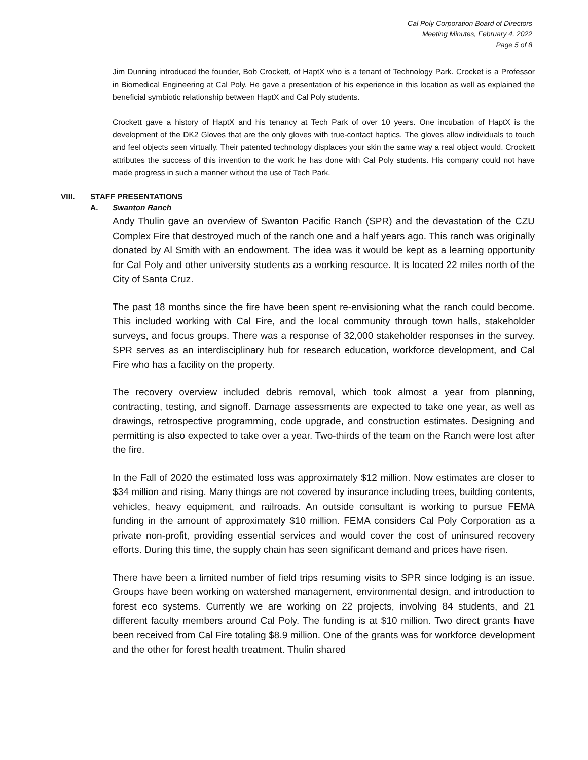Cal Poly Corporation Board of Directors
Meeting Minutes, February 4, 2022
Page 5 of 8
Jim Dunning introduced the founder, Bob Crockett, of HaptX who is a tenant of Technology Park. Crocket is a Professor in Biomedical Engineering at Cal Poly. He gave a presentation of his experience in this location as well as explained the beneficial symbiotic relationship between HaptX and Cal Poly students.
Crockett gave a history of HaptX and his tenancy at Tech Park of over 10 years. One incubation of HaptX is the development of the DK2 Gloves that are the only gloves with true-contact haptics. The gloves allow individuals to touch and feel objects seen virtually. Their patented technology displaces your skin the same way a real object would. Crockett attributes the success of this invention to the work he has done with Cal Poly students. His company could not have made progress in such a manner without the use of Tech Park.
VIII. STAFF PRESENTATIONS
A. Swanton Ranch
Andy Thulin gave an overview of Swanton Pacific Ranch (SPR) and the devastation of the CZU Complex Fire that destroyed much of the ranch one and a half years ago. This ranch was originally donated by Al Smith with an endowment. The idea was it would be kept as a learning opportunity for Cal Poly and other university students as a working resource. It is located 22 miles north of the City of Santa Cruz.
The past 18 months since the fire have been spent re-envisioning what the ranch could become. This included working with Cal Fire, and the local community through town halls, stakeholder surveys, and focus groups. There was a response of 32,000 stakeholder responses in the survey. SPR serves as an interdisciplinary hub for research education, workforce development, and Cal Fire who has a facility on the property.
The recovery overview included debris removal, which took almost a year from planning, contracting, testing, and signoff. Damage assessments are expected to take one year, as well as drawings, retrospective programming, code upgrade, and construction estimates. Designing and permitting is also expected to take over a year. Two-thirds of the team on the Ranch were lost after the fire.
In the Fall of 2020 the estimated loss was approximately $12 million. Now estimates are closer to $34 million and rising. Many things are not covered by insurance including trees, building contents, vehicles, heavy equipment, and railroads. An outside consultant is working to pursue FEMA funding in the amount of approximately $10 million. FEMA considers Cal Poly Corporation as a private non-profit, providing essential services and would cover the cost of uninsured recovery efforts. During this time, the supply chain has seen significant demand and prices have risen.
There have been a limited number of field trips resuming visits to SPR since lodging is an issue. Groups have been working on watershed management, environmental design, and introduction to forest eco systems. Currently we are working on 22 projects, involving 84 students, and 21 different faculty members around Cal Poly. The funding is at $10 million. Two direct grants have been received from Cal Fire totaling $8.9 million. One of the grants was for workforce development and the other for forest health treatment. Thulin shared